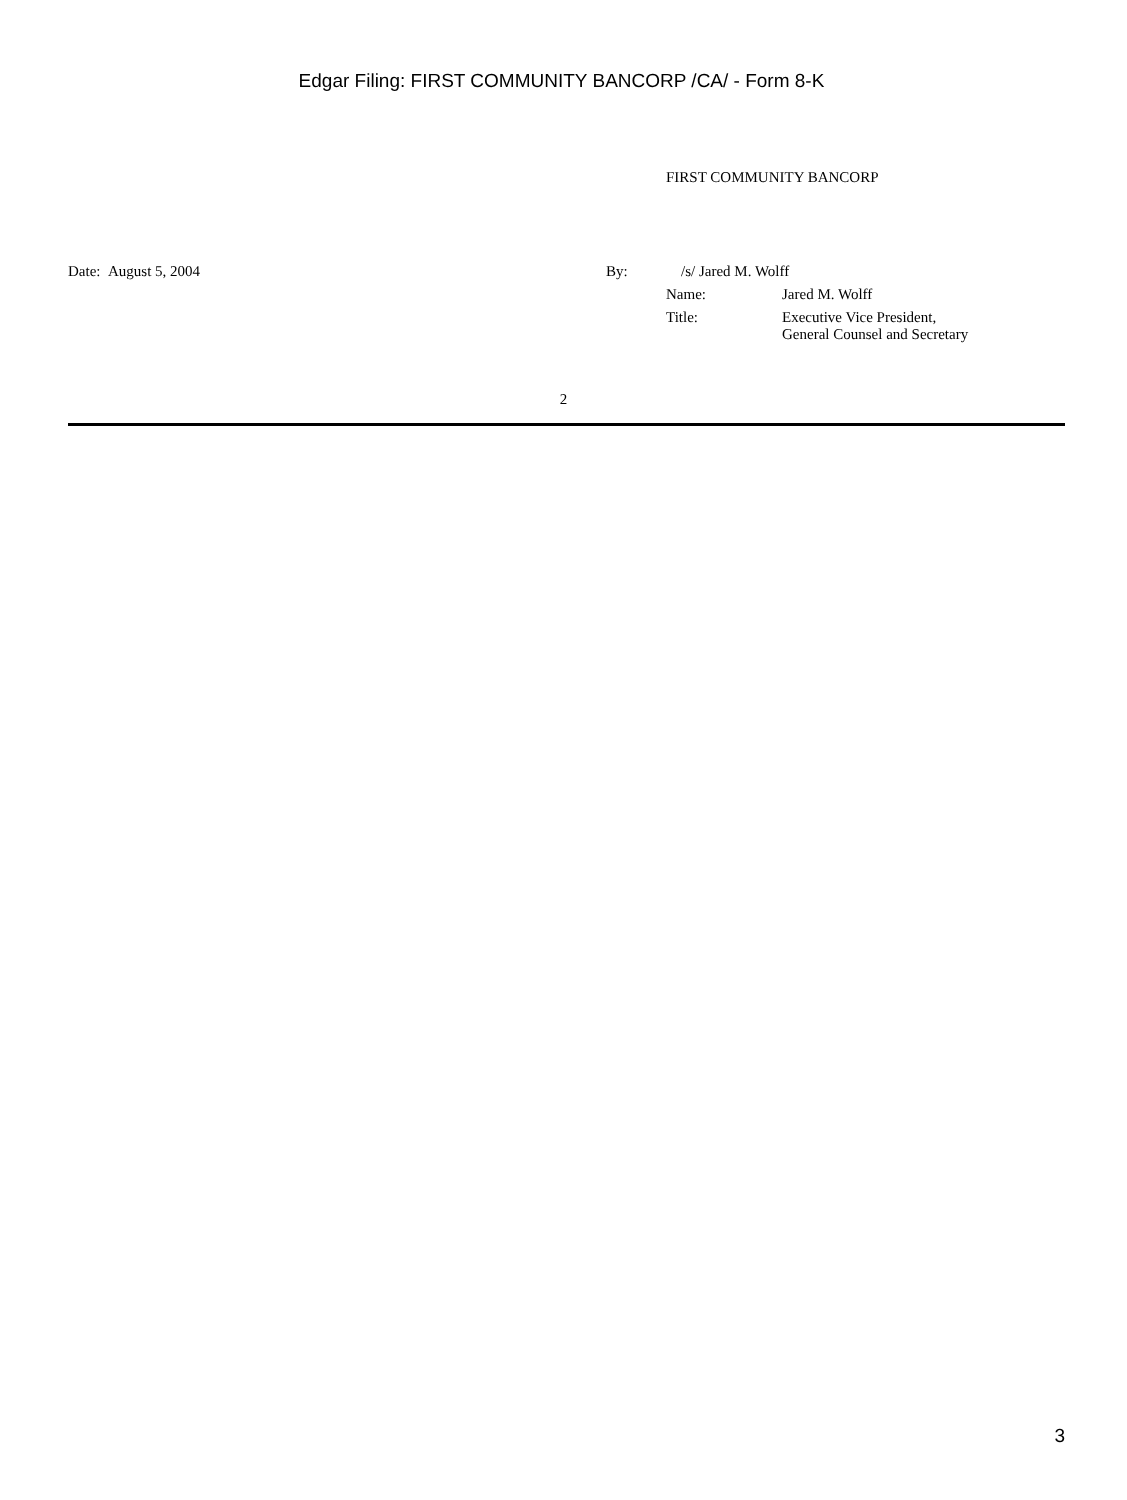Edgar Filing: FIRST COMMUNITY BANCORP /CA/ - Form 8-K
FIRST COMMUNITY BANCORP
| Date: August 5, 2004 | By: | /s/ Jared M. Wolff | |
| | | Name: | Jared M. Wolff |
| | | Title: | Executive Vice President, General Counsel and Secretary |
2
3